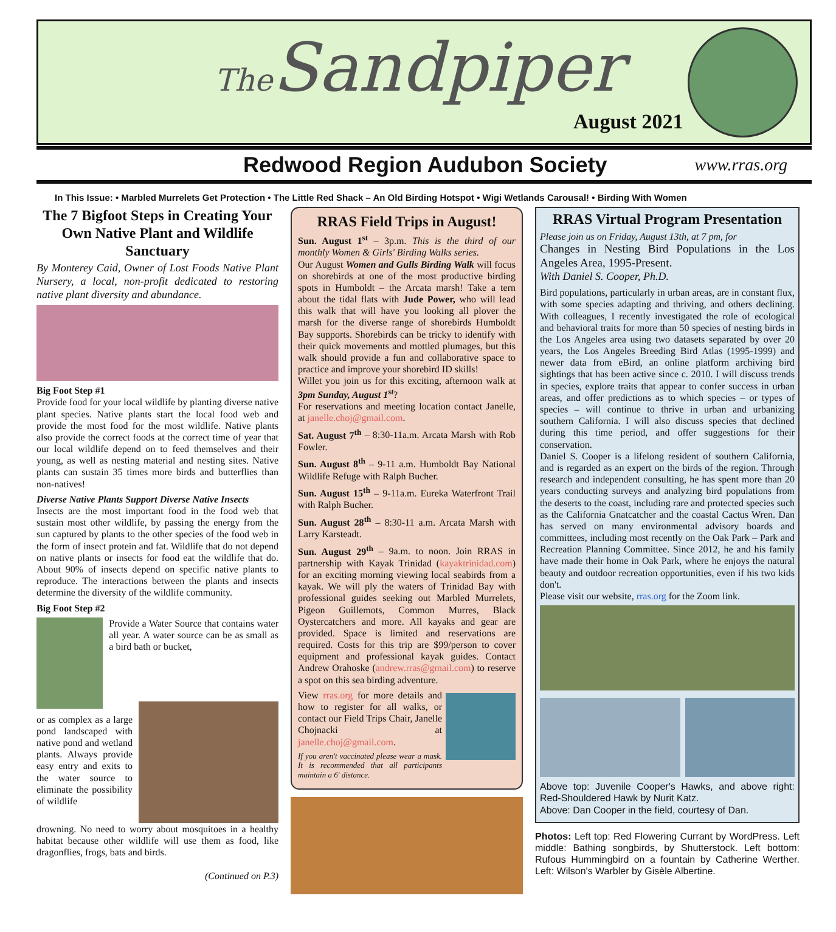The Sandpiper
August 2021
Redwood Region Audubon Society
www.rras.org
In This Issue: • Marbled Murrelets Get Protection • The Little Red Shack – An Old Birding Hotspot • Wigi Wetlands Carousal! • Birding With Women
The 7 Bigfoot Steps in Creating Your Own Native Plant and Wildlife Sanctuary
By Monterey Caid, Owner of Lost Foods Native Plant Nursery, a local, non-profit dedicated to restoring native plant diversity and abundance.
Big Foot Step #1
Provide food for your local wildlife by planting diverse native plant species. Native plants start the local food web and provide the most food for the most wildlife. Native plants also provide the correct foods at the correct time of year that our local wildlife depend on to feed themselves and their young, as well as nesting material and nesting sites. Native plants can sustain 35 times more birds and butterflies than non-natives!
Diverse Native Plants Support Diverse Native Insects
Insects are the most important food in the food web that sustain most other wildlife, by passing the energy from the sun captured by plants to the other species of the food web in the form of insect protein and fat. Wildlife that do not depend on native plants or insects for food eat the wildlife that do. About 90% of insects depend on specific native plants to reproduce. The interactions between the plants and insects determine the diversity of the wildlife community.
Big Foot Step #2
Provide a Water Source that contains water all year. A water source can be as small as a bird bath or bucket,
or as complex as a large pond landscaped with native pond and wetland plants. Always provide easy entry and exits to the water source to eliminate the possibility of wildlife
drowning. No need to worry about mosquitoes in a healthy habitat because other wildlife will use them as food, like dragonflies, frogs, bats and birds.
(Continued on P.3)
RRAS Field Trips in August!
Sun. August 1<sup>st</sup> – 3p.m. This is the third of our monthly Women & Girls' Birding Walks series.
Our August Women and Gulls Birding Walk will focus on shorebirds at one of the most productive birding spots in Humboldt – the Arcata marsh! Take a tern about the tidal flats with Jude Power, who will lead this walk that will have you looking all plover the marsh for the diverse range of shorebirds Humboldt Bay supports. Shorebirds can be tricky to identify with their quick movements and mottled plumages, but this walk should provide a fun and collaborative space to practice and improve your shorebird ID skills!
Willet you join us for this exciting, afternoon walk at 3pm Sunday, August 1<sup>st</sup>?
For reservations and meeting location contact Janelle, at janelle.choj@gmail.com.
Sat. August 7<sup>th</sup> – 8:30-11a.m. Arcata Marsh with Rob Fowler.
Sun. August 8<sup>th</sup> – 9-11 a.m. Humboldt Bay National Wildlife Refuge with Ralph Bucher.
Sun. August 15<sup>th</sup> – 9-11a.m. Eureka Waterfront Trail with Ralph Bucher.
Sun. August 28<sup>th</sup> – 8:30-11 a.m. Arcata Marsh with Larry Karsteadt.
Sun. August 29<sup>th</sup> – 9a.m. to noon. Join RRAS in partnership with Kayak Trinidad (kayaktrinidad.com) for an exciting morning viewing local seabirds from a kayak. We will ply the waters of Trinidad Bay with professional guides seeking out Marbled Murrelets, Pigeon Guillemots, Common Murres, Black Oystercatchers and more. All kayaks and gear are provided. Space is limited and reservations are required. Costs for this trip are $99/person to cover equipment and professional kayak guides. Contact Andrew Orahoske (andrew.rras@gmail.com) to reserve a spot on this sea birding adventure.
View rras.org for more details and how to register for all walks, or contact our Field Trips Chair, Janelle Chojnacki at janelle.choj@gmail.com.
If you aren't vaccinated please wear a mask. It is recommended that all participants maintain a 6' distance.
RRAS Virtual Program Presentation
Please join us on Friday, August 13th, at 7 pm, for
Changes in Nesting Bird Populations in the Los Angeles Area, 1995-Present.
With Daniel S. Cooper, Ph.D.
Bird populations, particularly in urban areas, are in constant flux, with some species adapting and thriving, and others declining. With colleagues, I recently investigated the role of ecological and behavioral traits for more than 50 species of nesting birds in the Los Angeles area using two datasets separated by over 20 years, the Los Angeles Breeding Bird Atlas (1995-1999) and newer data from eBird, an online platform archiving bird sightings that has been active since c. 2010. I will discuss trends in species, explore traits that appear to confer success in urban areas, and offer predictions as to which species – or types of species – will continue to thrive in urban and urbanizing southern California. I will also discuss species that declined during this time period, and offer suggestions for their conservation.
Daniel S. Cooper is a lifelong resident of southern California, and is regarded as an expert on the birds of the region. Through research and independent consulting, he has spent more than 20 years conducting surveys and analyzing bird populations from the deserts to the coast, including rare and protected species such as the California Gnatcatcher and the coastal Cactus Wren. Dan has served on many environmental advisory boards and committees, including most recently on the Oak Park – Park and Recreation Planning Committee. Since 2012, he and his family have made their home in Oak Park, where he enjoys the natural beauty and outdoor recreation opportunities, even if his two kids don't.
Please visit our website, rras.org for the Zoom link.
Above top: Juvenile Cooper's Hawks, and above right: Red-Shouldered Hawk by Nurit Katz.
Above: Dan Cooper in the field, courtesy of Dan.
Photos: Left top: Red Flowering Currant by WordPress. Left middle: Bathing songbirds, by Shutterstock. Left bottom: Rufous Hummingbird on a fountain by Catherine Werther. Left: Wilson's Warbler by Gisèle Albertine.